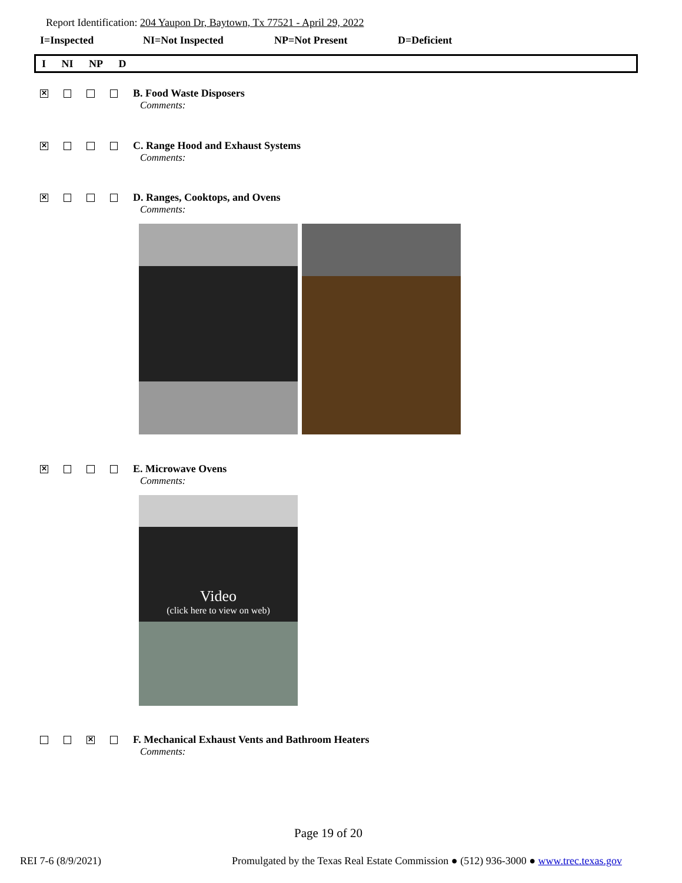Report Identification: 204 Yaupon Dr, Baytown, Tx 77521 - April 29, 2022
I=Inspected NI=Not Inspected NP=Not Present D=Deficient
I NI NP D
✕
B. Food Waste Disposers
Comments:
✕
C. Range Hood and Exhaust Systems
Comments:
✕
D. Ranges, Cooktops, and Ovens
Comments:
✕
E. Microwave Ovens
Comments:
Video
(click here to view on web)
✕
F. Mechanical Exhaust Vents and Bathroom Heaters
Comments:
Page 19 of 20
REI 7-6 (8/9/2021)
Promulgated by the Texas Real Estate Commission ● (512) 936-3000 ● www.trec.texas.gov